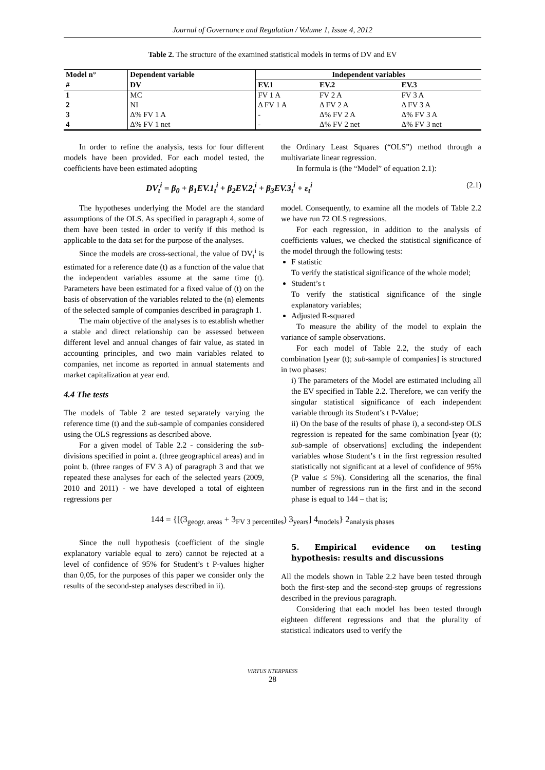Journal of Governance and Regulation / Volume 1, Issue 4, 2012
Table 2. The structure of the examined statistical models in terms of DV and EV
| Model n° | Dependent variable | Independent variables | | |
| --- | --- | --- | --- | --- |
| # | DV | EV.1 | EV.2 | EV.3 |
| 1 | MC | FV 1 A | FV 2 A | FV 3 A |
| 2 | NI | Δ FV 1 A | Δ FV 2 A | Δ FV 3 A |
| 3 | Δ% FV 1 A | - | Δ% FV 2 A | Δ% FV 3 A |
| 4 | Δ% FV 1 net | - | Δ% FV 2 net | Δ% FV 3 net |
In order to refine the analysis, tests for four different models have been provided. For each model tested, the coefficients have been estimated adopting
the Ordinary Least Squares (“OLS”) method through a multivariate linear regression.
In formula is (the “Model” of equation 2.1):
DV<sub>t</sub><sup>i</sup> = β<sub>0</sub> + β<sub>1</sub>EV.1<sub>t</sub><sup>i</sup> + β<sub>2</sub>EV.2<sub>t</sub><sup>i</sup> + β<sub>3</sub>EV.3<sub>t</sub><sup>i</sup> + ε<sub>t</sub><sup>i</sup> (2.1)
The hypotheses underlying the Model are the standard assumptions of the OLS. As specified in paragraph 4, some of them have been tested in order to verify if this method is applicable to the data set for the purpose of the analyses.
Since the models are cross-sectional, the value of DV<sub>t</sub><sup>i</sup> is estimated for a reference date (t) as a function of the value that the independent variables assume at the same time (t). Parameters have been estimated for a fixed value of (t) on the basis of observation of the variables related to the (n) elements of the selected sample of companies described in paragraph 1.
The main objective of the analyses is to establish whether a stable and direct relationship can be assessed between different level and annual changes of fair value, as stated in accounting principles, and two main variables related to companies, net income as reported in annual statements and market capitalization at year end.
4.4 The tests
The models of Table 2 are tested separately varying the reference time (t) and the sub-sample of companies considered using the OLS regressions as described above.
For a given model of Table 2.2 - considering the sub-divisions specified in point a. (three geographical areas) and in point b. (three ranges of FV 3 A) of paragraph 3 and that we repeated these analyses for each of the selected years (2009, 2010 and 2011) - we have developed a total of eighteen regressions per
model. Consequently, to examine all the models of Table 2.2 we have run 72 OLS regressions.
For each regression, in addition to the analysis of coefficients values, we checked the statistical significance of the model through the following tests:
F statistic
To verify the statistical significance of the whole model;
Student’s t
To verify the statistical significance of the single explanatory variables;
Adjusted R-squared
To measure the ability of the model to explain the variance of sample observations.
For each model of Table 2.2, the study of each combination [year (t); sub-sample of companies] is structured in two phases:
i) The parameters of the Model are estimated including all the EV specified in Table 2.2. Therefore, we can verify the singular statistical significance of each independent variable through its Student’s t P-Value;
ii) On the base of the results of phase i), a second-step OLS regression is repeated for the same combination [year (t); sub-sample of observations] excluding the independent variables whose Student’s t in the first regression resulted statistically not significant at a level of confidence of 95% (P value ≤ 5%). Considering all the scenarios, the final number of regressions run in the first and in the second phase is equal to 144 – that is;
144 = {[(3<sub>geogr. areas</sub> + 3<sub>FV 3 percentiles</sub>) 3<sub>years</sub>] 4<sub>models</sub>} 2<sub>analysis phases</sub>
Since the null hypothesis (coefficient of the single explanatory variable equal to zero) cannot be rejected at a level of confidence of 95% for Student’s t P-values higher than 0,05, for the purposes of this paper we consider only the results of the second-step analyses described in ii).
5. Empirical evidence on testing hypothesis: results and discussions
All the models shown in Table 2.2 have been tested through both the first-step and the second-step groups of regressions described in the previous paragraph.
Considering that each model has been tested through eighteen different regressions and that the plurality of statistical indicators used to verify the
VIRTUS NTERPRESS
28